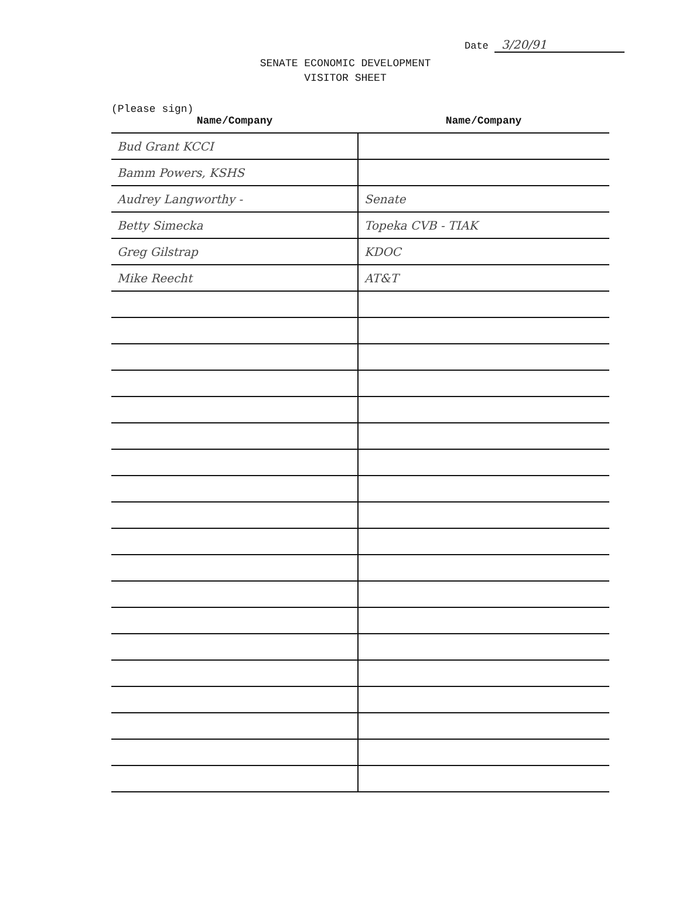Date 3/20/91
SENATE ECONOMIC DEVELOPMENT
VISITOR SHEET
(Please sign)
| Name/Company | Name/Company |
| --- | --- |
| Bud Grant KCCI | |
| Bamm Powers, KSHS | |
| Audrey Langworthy - | Senate |
| Betty Simecka | Topeka CVB - TIAK |
| Greg Gilstrap | KDOC |
| Mike Reecht | AT&T |